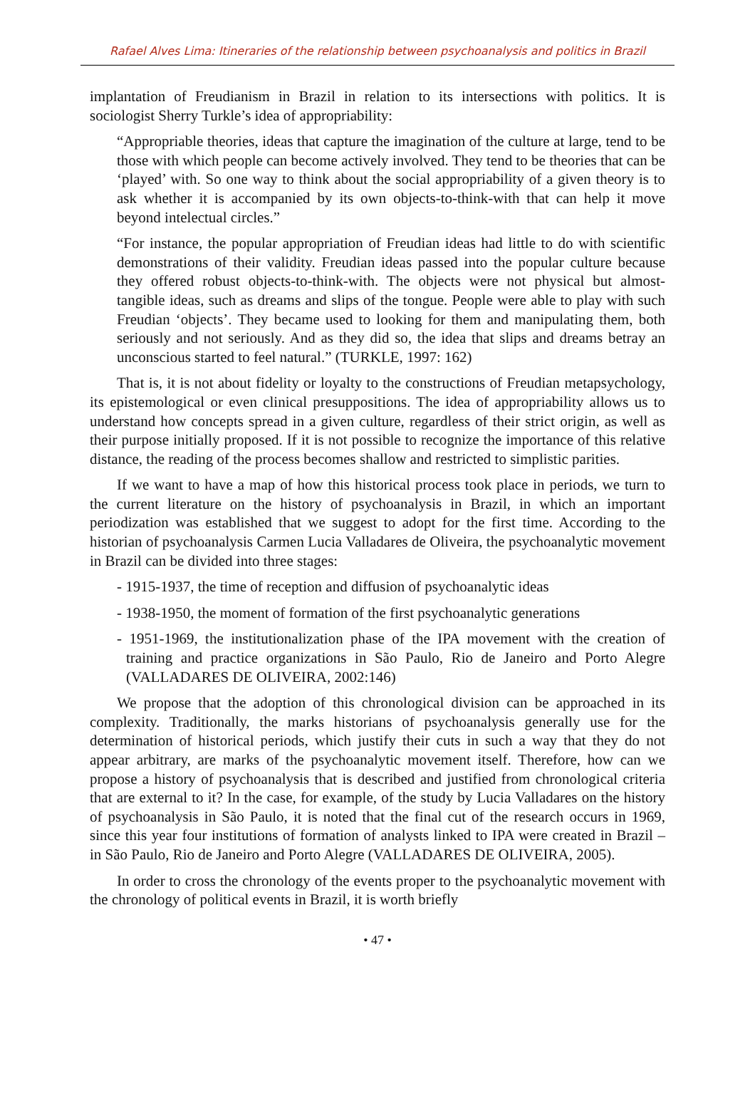Rafael Alves Lima: Itineraries of the relationship between psychoanalysis and politics in Brazil
implantation of Freudianism in Brazil in relation to its intersections with politics. It is sociologist Sherry Turkle’s idea of appropriability:
“Appropriable theories, ideas that capture the imagination of the culture at large, tend to be those with which people can become actively involved. They tend to be theories that can be ‘played’ with. So one way to think about the social appropriability of a given theory is to ask whether it is accompanied by its own objects-to-think-with that can help it move beyond intelectual circles.”
“For instance, the popular appropriation of Freudian ideas had little to do with scientific demonstrations of their validity. Freudian ideas passed into the popular culture because they offered robust objects-to-think-with. The objects were not physical but almost-tangible ideas, such as dreams and slips of the tongue. People were able to play with such Freudian ‘objects’. They became used to looking for them and manipulating them, both seriously and not seriously. And as they did so, the idea that slips and dreams betray an unconscious started to feel natural.” (TURKLE, 1997: 162)
That is, it is not about fidelity or loyalty to the constructions of Freudian metapsychology, its epistemological or even clinical presuppositions. The idea of appropriability allows us to understand how concepts spread in a given culture, regardless of their strict origin, as well as their purpose initially proposed. If it is not possible to recognize the importance of this relative distance, the reading of the process becomes shallow and restricted to simplistic parities.
If we want to have a map of how this historical process took place in periods, we turn to the current literature on the history of psychoanalysis in Brazil, in which an important periodization was established that we suggest to adopt for the first time. According to the historian of psychoanalysis Carmen Lucia Valladares de Oliveira, the psychoanalytic movement in Brazil can be divided into three stages:
- 1915-1937, the time of reception and diffusion of psychoanalytic ideas
- 1938-1950, the moment of formation of the first psychoanalytic generations
- 1951-1969, the institutionalization phase of the IPA movement with the creation of training and practice organizations in São Paulo, Rio de Janeiro and Porto Alegre (VALLADARES DE OLIVEIRA, 2002:146)
We propose that the adoption of this chronological division can be approached in its complexity. Traditionally, the marks historians of psychoanalysis generally use for the determination of historical periods, which justify their cuts in such a way that they do not appear arbitrary, are marks of the psychoanalytic movement itself. Therefore, how can we propose a history of psychoanalysis that is described and justified from chronological criteria that are external to it? In the case, for example, of the study by Lucia Valladares on the history of psychoanalysis in São Paulo, it is noted that the final cut of the research occurs in 1969, since this year four institutions of formation of analysts linked to IPA were created in Brazil – in São Paulo, Rio de Janeiro and Porto Alegre (VALLADARES DE OLIVEIRA, 2005).
In order to cross the chronology of the events proper to the psychoanalytic movement with the chronology of political events in Brazil, it is worth briefly
• 47 •